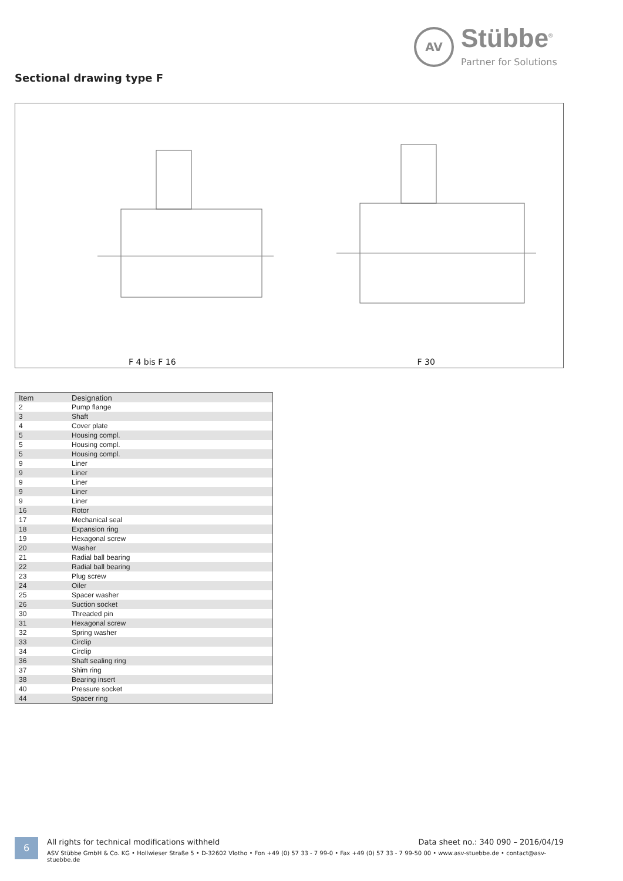AV Stübbe<sup>®</sup>
Partner for Solutions
Sectional drawing type F
F 4 bis F 16
F 30
| Item | Designation |
| --- | --- |
| 2 | Pump flange |
| 3 | Shaft |
| 4 | Cover plate |
| 5 | Housing compl. |
| 5 | Housing compl. |
| 5 | Housing compl. |
| 9 | Liner |
| 9 | Liner |
| 9 | Liner |
| 9 | Liner |
| 9 | Liner |
| 16 | Rotor |
| 17 | Mechanical seal |
| 18 | Expansion ring |
| 19 | Hexagonal screw |
| 20 | Washer |
| 21 | Radial ball bearing |
| 22 | Radial ball bearing |
| 23 | Plug screw |
| 24 | Oiler |
| 25 | Spacer washer |
| 26 | Suction socket |
| 30 | Threaded pin |
| 31 | Hexagonal screw |
| 32 | Spring washer |
| 33 | Circlip |
| 34 | Circlip |
| 36 | Shaft sealing ring |
| 37 | Shim ring |
| 38 | Bearing insert |
| 40 | Pressure socket |
| 44 | Spacer ring |
6
Data sheet no.: 340 090 – 2016/04/19 All rights for technical modifications withheld
ASV Stübbe GmbH & Co. KG • Hollwieser Straße 5 • D-32602 Vlotho • Fon +49 (0) 57 33 - 7 99-0 • Fax +49 (0) 57 33 - 7 99-50 00 • www.asv-stuebbe.de • contact@asv-stuebbe.de